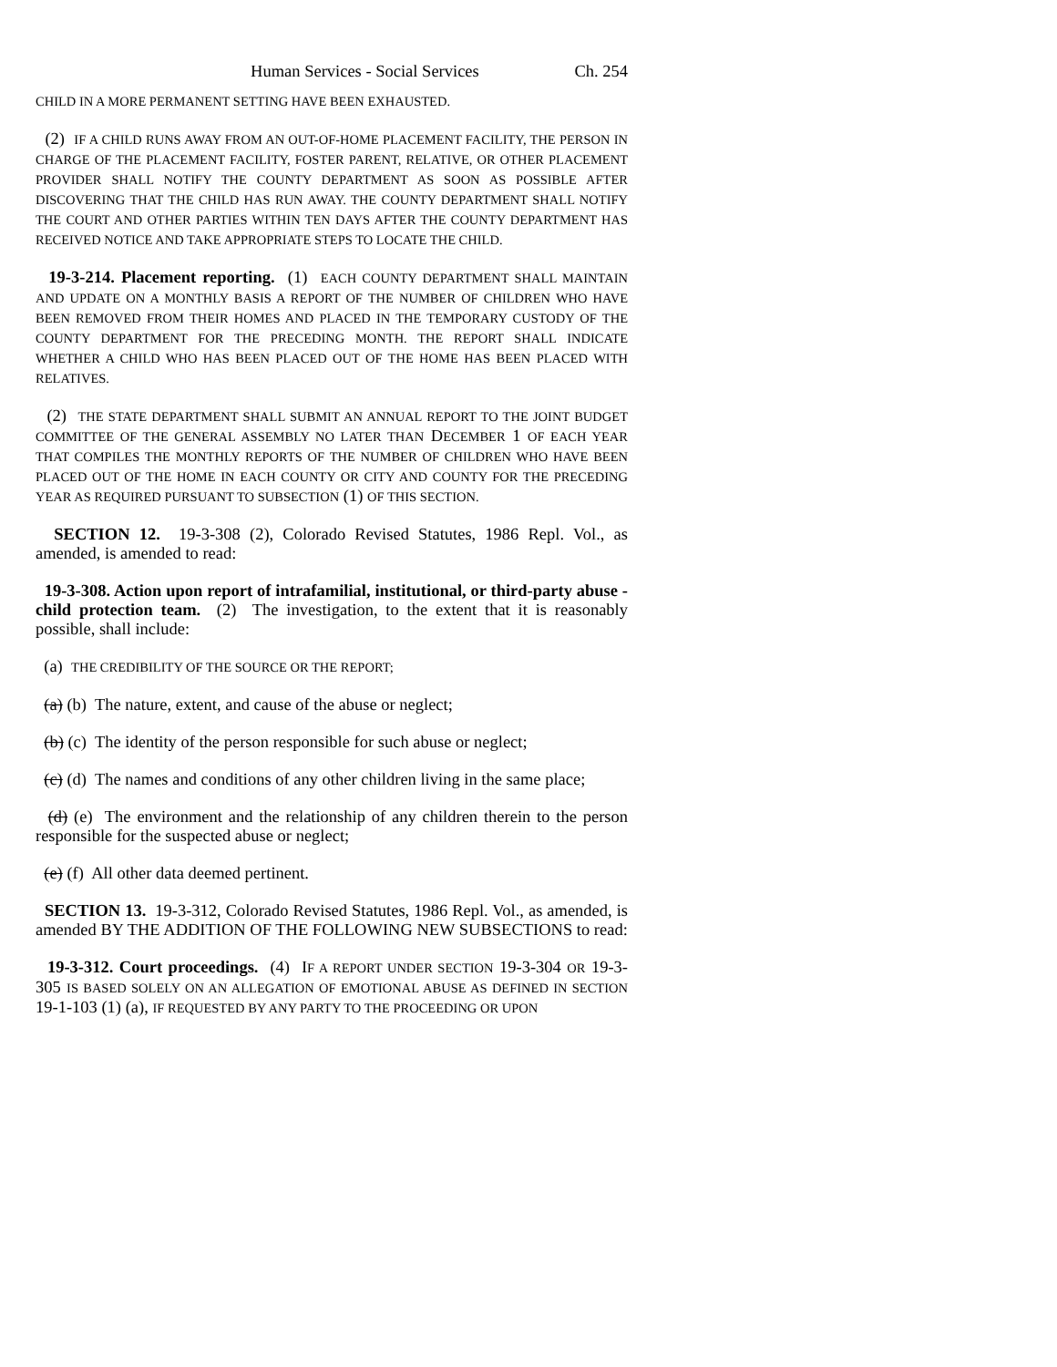Human Services - Social Services Ch. 254
CHILD IN A MORE PERMANENT SETTING HAVE BEEN EXHAUSTED.
(2) IF A CHILD RUNS AWAY FROM AN OUT-OF-HOME PLACEMENT FACILITY, THE PERSON IN CHARGE OF THE PLACEMENT FACILITY, FOSTER PARENT, RELATIVE, OR OTHER PLACEMENT PROVIDER SHALL NOTIFY THE COUNTY DEPARTMENT AS SOON AS POSSIBLE AFTER DISCOVERING THAT THE CHILD HAS RUN AWAY. THE COUNTY DEPARTMENT SHALL NOTIFY THE COURT AND OTHER PARTIES WITHIN TEN DAYS AFTER THE COUNTY DEPARTMENT HAS RECEIVED NOTICE AND TAKE APPROPRIATE STEPS TO LOCATE THE CHILD.
19-3-214. Placement reporting. (1) EACH COUNTY DEPARTMENT SHALL MAINTAIN AND UPDATE ON A MONTHLY BASIS A REPORT OF THE NUMBER OF CHILDREN WHO HAVE BEEN REMOVED FROM THEIR HOMES AND PLACED IN THE TEMPORARY CUSTODY OF THE COUNTY DEPARTMENT FOR THE PRECEDING MONTH. THE REPORT SHALL INDICATE WHETHER A CHILD WHO HAS BEEN PLACED OUT OF THE HOME HAS BEEN PLACED WITH RELATIVES.
(2) THE STATE DEPARTMENT SHALL SUBMIT AN ANNUAL REPORT TO THE JOINT BUDGET COMMITTEE OF THE GENERAL ASSEMBLY NO LATER THAN DECEMBER 1 OF EACH YEAR THAT COMPILES THE MONTHLY REPORTS OF THE NUMBER OF CHILDREN WHO HAVE BEEN PLACED OUT OF THE HOME IN EACH COUNTY OR CITY AND COUNTY FOR THE PRECEDING YEAR AS REQUIRED PURSUANT TO SUBSECTION (1) OF THIS SECTION.
SECTION 12. 19-3-308 (2), Colorado Revised Statutes, 1986 Repl. Vol., as amended, is amended to read:
19-3-308. Action upon report of intrafamilial, institutional, or third-party abuse - child protection team. (2) The investigation, to the extent that it is reasonably possible, shall include:
(a) THE CREDIBILITY OF THE SOURCE OR THE REPORT;
(a) (b) The nature, extent, and cause of the abuse or neglect;
(b) (c) The identity of the person responsible for such abuse or neglect;
(c) (d) The names and conditions of any other children living in the same place;
(d) (e) The environment and the relationship of any children therein to the person responsible for the suspected abuse or neglect;
(e) (f) All other data deemed pertinent.
SECTION 13. 19-3-312, Colorado Revised Statutes, 1986 Repl. Vol., as amended, is amended BY THE ADDITION OF THE FOLLOWING NEW SUBSECTIONS to read:
19-3-312. Court proceedings. (4) IF A REPORT UNDER SECTION 19-3-304 OR 19-3-305 IS BASED SOLELY ON AN ALLEGATION OF EMOTIONAL ABUSE AS DEFINED IN SECTION 19-1-103 (1) (a), IF REQUESTED BY ANY PARTY TO THE PROCEEDING OR UPON